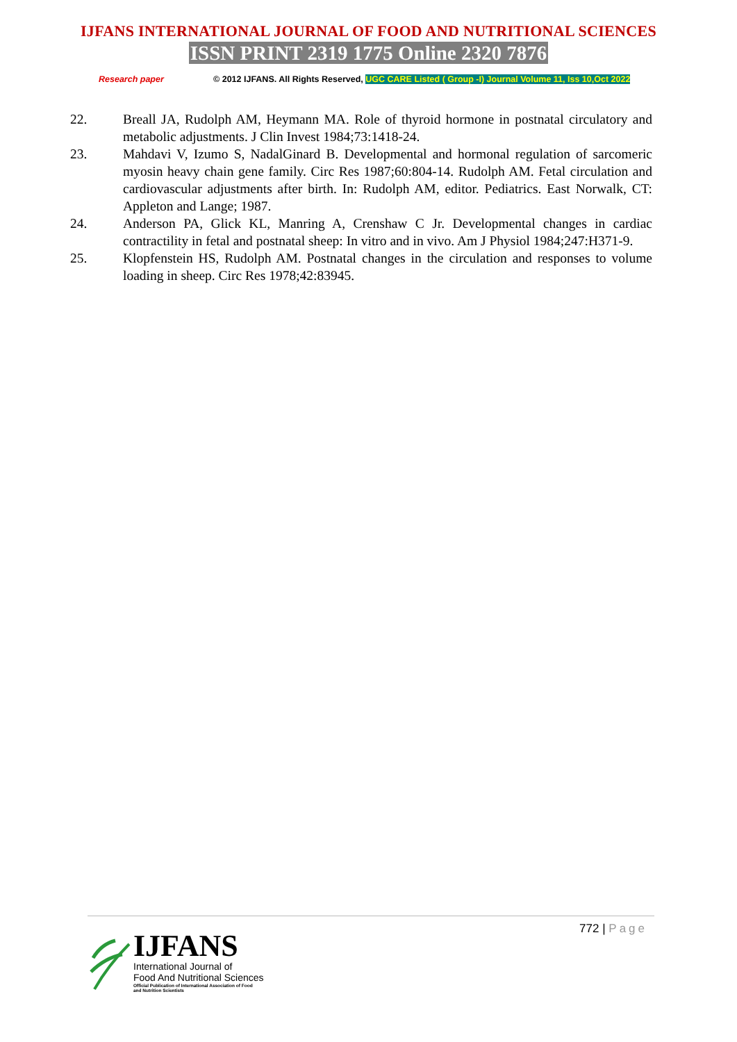IJFANS INTERNATIONAL JOURNAL OF FOOD AND NUTRITIONAL SCIENCES
ISSN PRINT 2319 1775 Online 2320 7876
Research paper © 2012 IJFANS. All Rights Reserved, UGC CARE Listed ( Group -I) Journal Volume 11, Iss 10,Oct 2022
22. Breall JA, Rudolph AM, Heymann MA. Role of thyroid hormone in postnatal circulatory and metabolic adjustments. J Clin Invest 1984;73:1418‑24.
23. Mahdavi V, Izumo S, NadalGinard B. Developmental and hormonal regulation of sarcomeric myosin heavy chain gene family. Circ Res 1987;60:804‑14. Rudolph AM. Fetal circulation and cardiovascular adjustments after birth. In: Rudolph AM, editor. Pediatrics. East Norwalk, CT: Appleton and Lange; 1987.
24. Anderson PA, Glick KL, Manring A, Crenshaw C Jr. Developmental changes in cardiac contractility in fetal and postnatal sheep: In vitro and in vivo. Am J Physiol 1984;247:H371‑9.
25. Klopfenstein HS, Rudolph AM. Postnatal changes in the circulation and responses to volume loading in sheep. Circ Res 1978;42:83945.
772 | Page
IJFANS
International Journal of
Food And Nutritional Sciences
Official Publication of International Association of Food
and Nutrition Scientists